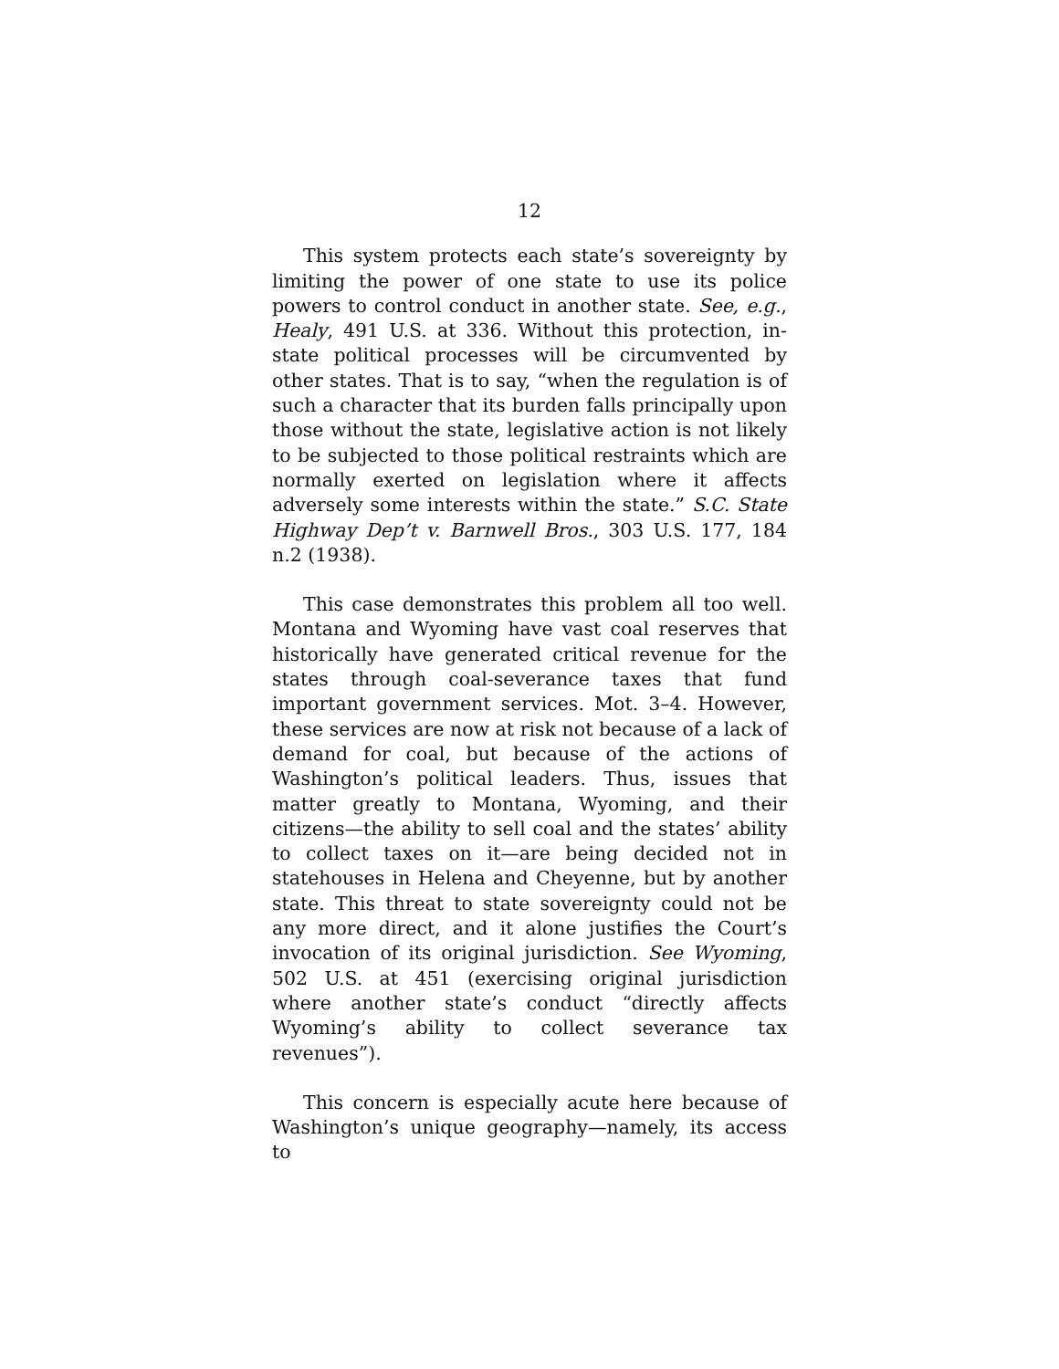12
This system protects each state’s sovereignty by limiting the power of one state to use its police powers to control conduct in another state. See, e.g., Healy, 491 U.S. at 336. Without this protection, in-state political processes will be circumvented by other states. That is to say, “when the regulation is of such a character that its burden falls principally upon those without the state, legislative action is not likely to be subjected to those political restraints which are normally exerted on legislation where it affects adversely some interests within the state.” S.C. State Highway Dep’t v. Barnwell Bros., 303 U.S. 177, 184 n.2 (1938).
This case demonstrates this problem all too well. Montana and Wyoming have vast coal reserves that historically have generated critical revenue for the states through coal-severance taxes that fund important government services. Mot. 3–4. However, these services are now at risk not because of a lack of demand for coal, but because of the actions of Washington’s political leaders. Thus, issues that matter greatly to Montana, Wyoming, and their citizens—the ability to sell coal and the states’ ability to collect taxes on it—are being decided not in statehouses in Helena and Cheyenne, but by another state. This threat to state sovereignty could not be any more direct, and it alone justifies the Court’s invocation of its original jurisdiction. See Wyoming, 502 U.S. at 451 (exercising original jurisdiction where another state’s conduct “directly affects Wyoming’s ability to collect severance tax revenues”).
This concern is especially acute here because of Washington’s unique geography—namely, its access to